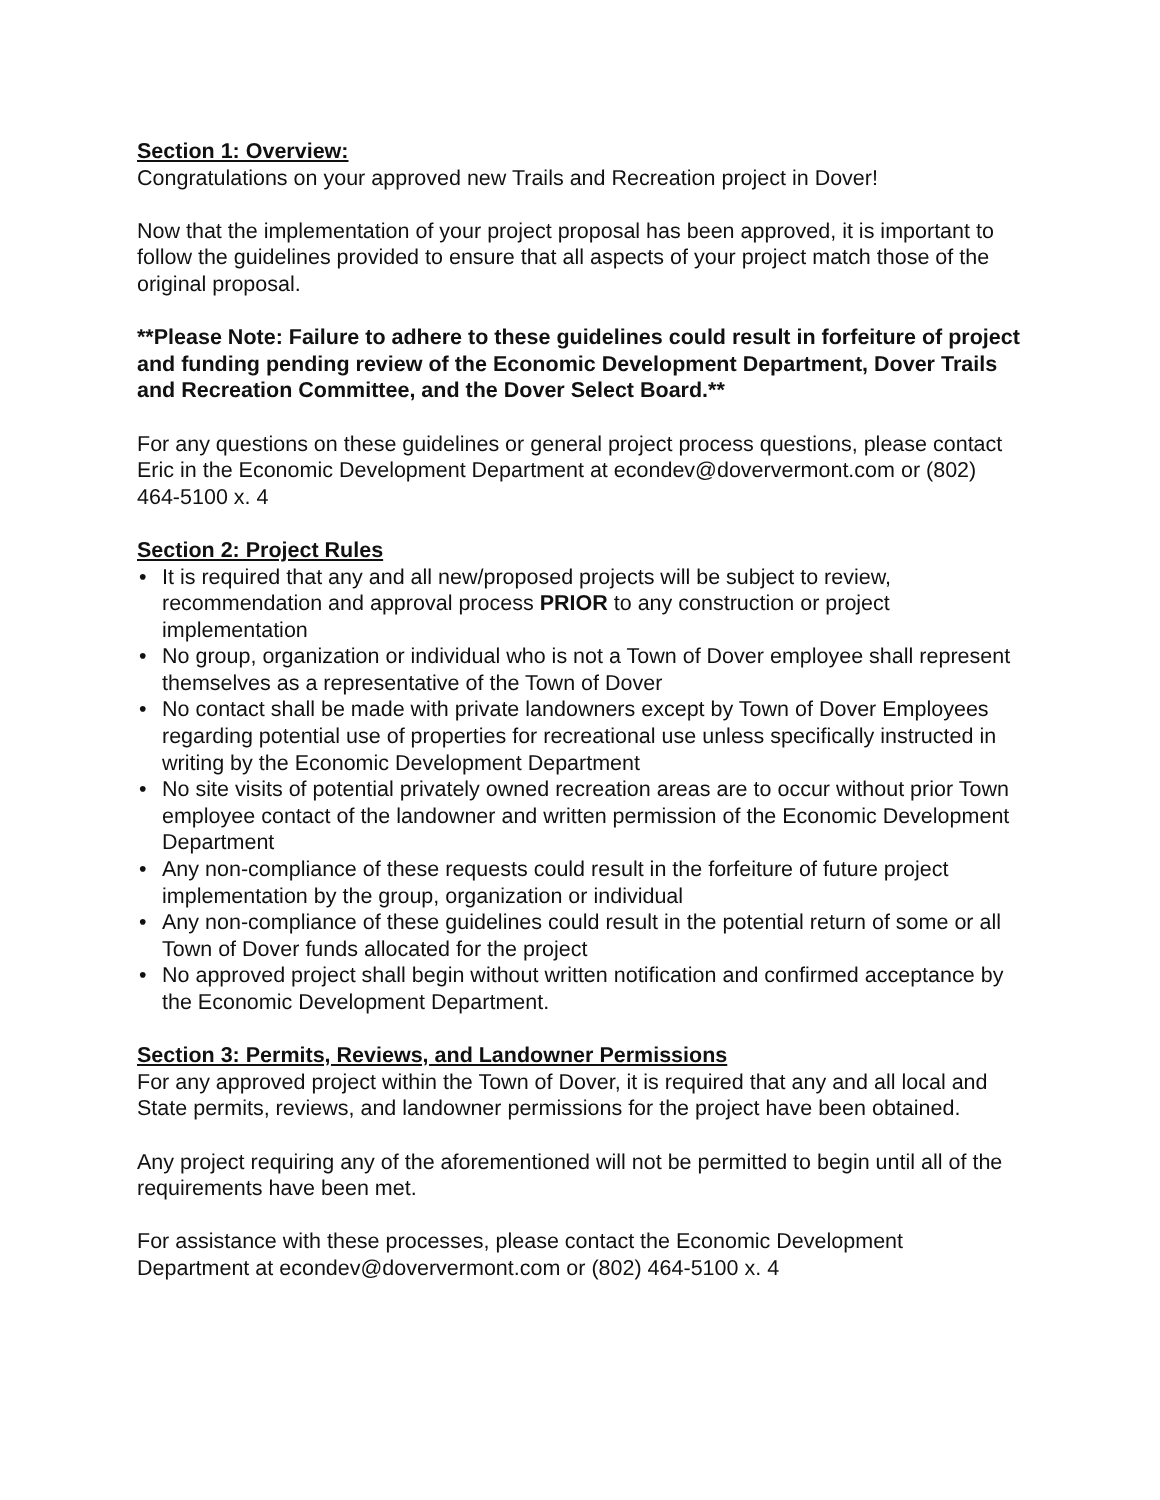Section 1: Overview:
Congratulations on your approved new Trails and Recreation project in Dover!
Now that the implementation of your project proposal has been approved, it is important to follow the guidelines provided to ensure that all aspects of your project match those of the original proposal.
**Please Note: Failure to adhere to these guidelines could result in forfeiture of project and funding pending review of the Economic Development Department, Dover Trails and Recreation Committee, and the Dover Select Board.**
For any questions on these guidelines or general project process questions, please contact Eric in the Economic Development Department at econdev@doververmont.com or (802) 464-5100 x. 4
Section 2: Project Rules
• It is required that any and all new/proposed projects will be subject to review, recommendation and approval process PRIOR to any construction or project implementation
• No group, organization or individual who is not a Town of Dover employee shall represent themselves as a representative of the Town of Dover
• No contact shall be made with private landowners except by Town of Dover Employees regarding potential use of properties for recreational use unless specifically instructed in writing by the Economic Development Department
• No site visits of potential privately owned recreation areas are to occur without prior Town employee contact of the landowner and written permission of the Economic Development Department
• Any non-compliance of these requests could result in the forfeiture of future project implementation by the group, organization or individual
• Any non-compliance of these guidelines could result in the potential return of some or all Town of Dover funds allocated for the project
• No approved project shall begin without written notification and confirmed acceptance by the Economic Development Department.
Section 3: Permits, Reviews, and Landowner Permissions
For any approved project within the Town of Dover, it is required that any and all local and State permits, reviews, and landowner permissions for the project have been obtained.
Any project requiring any of the aforementioned will not be permitted to begin until all of the requirements have been met.
For assistance with these processes, please contact the Economic Development Department at econdev@doververmont.com or (802) 464-5100 x. 4